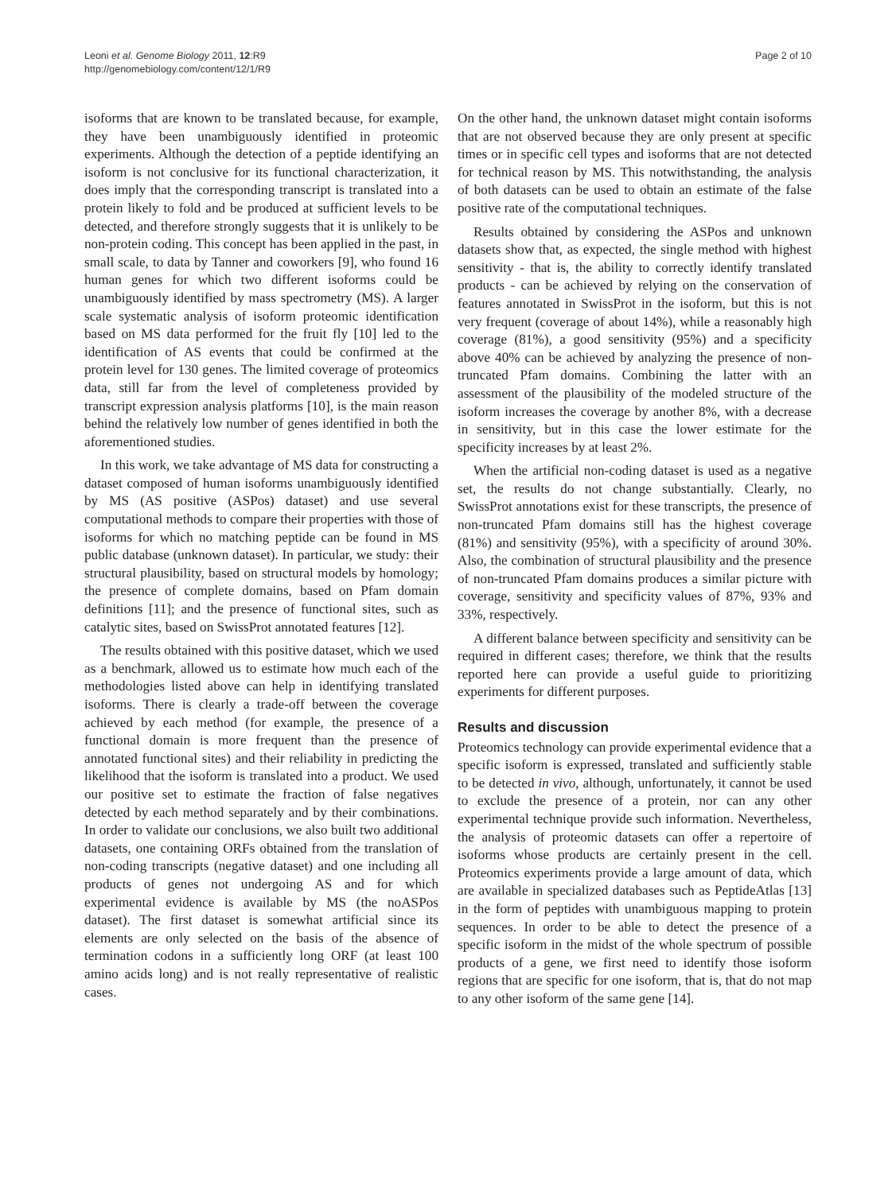Leoni et al. Genome Biology 2011, 12:R9
http://genomebiology.com/content/12/1/R9
Page 2 of 10
isoforms that are known to be translated because, for example, they have been unambiguously identified in proteomic experiments. Although the detection of a peptide identifying an isoform is not conclusive for its functional characterization, it does imply that the corresponding transcript is translated into a protein likely to fold and be produced at sufficient levels to be detected, and therefore strongly suggests that it is unlikely to be non-protein coding. This concept has been applied in the past, in small scale, to data by Tanner and coworkers [9], who found 16 human genes for which two different isoforms could be unambiguously identified by mass spectrometry (MS). A larger scale systematic analysis of isoform proteomic identification based on MS data performed for the fruit fly [10] led to the identification of AS events that could be confirmed at the protein level for 130 genes. The limited coverage of proteomics data, still far from the level of completeness provided by transcript expression analysis platforms [10], is the main reason behind the relatively low number of genes identified in both the aforementioned studies.
In this work, we take advantage of MS data for constructing a dataset composed of human isoforms unambiguously identified by MS (AS positive (ASPos) dataset) and use several computational methods to compare their properties with those of isoforms for which no matching peptide can be found in MS public database (unknown dataset). In particular, we study: their structural plausibility, based on structural models by homology; the presence of complete domains, based on Pfam domain definitions [11]; and the presence of functional sites, such as catalytic sites, based on SwissProt annotated features [12].
The results obtained with this positive dataset, which we used as a benchmark, allowed us to estimate how much each of the methodologies listed above can help in identifying translated isoforms. There is clearly a trade-off between the coverage achieved by each method (for example, the presence of a functional domain is more frequent than the presence of annotated functional sites) and their reliability in predicting the likelihood that the isoform is translated into a product. We used our positive set to estimate the fraction of false negatives detected by each method separately and by their combinations. In order to validate our conclusions, we also built two additional datasets, one containing ORFs obtained from the translation of non-coding transcripts (negative dataset) and one including all products of genes not undergoing AS and for which experimental evidence is available by MS (the noASPos dataset). The first dataset is somewhat artificial since its elements are only selected on the basis of the absence of termination codons in a sufficiently long ORF (at least 100 amino acids long) and is not really representative of realistic cases.
On the other hand, the unknown dataset might contain isoforms that are not observed because they are only present at specific times or in specific cell types and isoforms that are not detected for technical reason by MS. This notwithstanding, the analysis of both datasets can be used to obtain an estimate of the false positive rate of the computational techniques.
Results obtained by considering the ASPos and unknown datasets show that, as expected, the single method with highest sensitivity - that is, the ability to correctly identify translated products - can be achieved by relying on the conservation of features annotated in SwissProt in the isoform, but this is not very frequent (coverage of about 14%), while a reasonably high coverage (81%), a good sensitivity (95%) and a specificity above 40% can be achieved by analyzing the presence of non-truncated Pfam domains. Combining the latter with an assessment of the plausibility of the modeled structure of the isoform increases the coverage by another 8%, with a decrease in sensitivity, but in this case the lower estimate for the specificity increases by at least 2%.
When the artificial non-coding dataset is used as a negative set, the results do not change substantially. Clearly, no SwissProt annotations exist for these transcripts, the presence of non-truncated Pfam domains still has the highest coverage (81%) and sensitivity (95%), with a specificity of around 30%. Also, the combination of structural plausibility and the presence of non-truncated Pfam domains produces a similar picture with coverage, sensitivity and specificity values of 87%, 93% and 33%, respectively.
A different balance between specificity and sensitivity can be required in different cases; therefore, we think that the results reported here can provide a useful guide to prioritizing experiments for different purposes.
Results and discussion
Proteomics technology can provide experimental evidence that a specific isoform is expressed, translated and sufficiently stable to be detected in vivo, although, unfortunately, it cannot be used to exclude the presence of a protein, nor can any other experimental technique provide such information. Nevertheless, the analysis of proteomic datasets can offer a repertoire of isoforms whose products are certainly present in the cell. Proteomics experiments provide a large amount of data, which are available in specialized databases such as PeptideAtlas [13] in the form of peptides with unambiguous mapping to protein sequences. In order to be able to detect the presence of a specific isoform in the midst of the whole spectrum of possible products of a gene, we first need to identify those isoform regions that are specific for one isoform, that is, that do not map to any other isoform of the same gene [14].